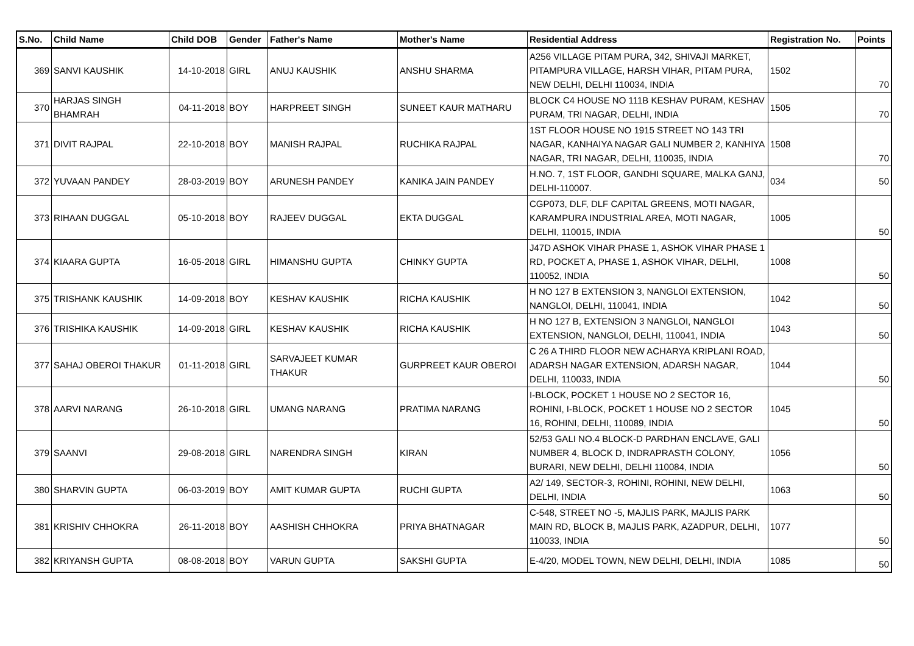| S.No. | Child Name | Child DOB | Gender | Father's Name | Mother's Name | Residential Address | Registration No. | Points |
| --- | --- | --- | --- | --- | --- | --- | --- | --- |
| 369 | SANVI KAUSHIK | 14-10-2018 | GIRL | ANUJ KAUSHIK | ANSHU SHARMA | A256 VILLAGE PITAM PURA, 342, SHIVAJI MARKET, PITAMPURA VILLAGE, HARSH VIHAR, PITAM PURA, NEW DELHI, DELHI 110034, INDIA | 1502 | 70 |
| 370 | HARJAS SINGH BHAMRAH | 04-11-2018 | BOY | HARPREET SINGH | SUNEET KAUR MATHARU | BLOCK C4 HOUSE NO 111B KESHAV PURAM, KESHAV PURAM, TRI NAGAR, DELHI, INDIA | 1505 | 70 |
| 371 | DIVIT RAJPAL | 22-10-2018 | BOY | MANISH RAJPAL | RUCHIKA RAJPAL | 1ST FLOOR HOUSE NO 1915 STREET NO 143 TRI NAGAR, KANHAIYA NAGAR GALI NUMBER 2, KANHIYA NAGAR, TRI NAGAR, DELHI, 110035, INDIA | 1508 | 70 |
| 372 | YUVAAN PANDEY | 28-03-2019 | BOY | ARUNESH PANDEY | KANIKA JAIN PANDEY | H.NO. 7, 1ST FLOOR, GANDHI SQUARE, MALKA GANJ, DELHI-110007. | 034 | 50 |
| 373 | RIHAAN DUGGAL | 05-10-2018 | BOY | RAJEEV DUGGAL | EKTA DUGGAL | CGP073, DLF, DLF CAPITAL GREENS, MOTI NAGAR, KARAMPURA INDUSTRIAL AREA, MOTI NAGAR, DELHI, 110015, INDIA | 1005 | 50 |
| 374 | KIAARA GUPTA | 16-05-2018 | GIRL | HIMANSHU GUPTA | CHINKY GUPTA | J47D ASHOK VIHAR PHASE 1, ASHOK VIHAR PHASE 1 RD, POCKET A, PHASE 1, ASHOK VIHAR, DELHI, 110052, INDIA | 1008 | 50 |
| 375 | TRISHANK KAUSHIK | 14-09-2018 | BOY | KESHAV KAUSHIK | RICHA KAUSHIK | H NO 127 B EXTENSION 3, NANGLOI EXTENSION, NANGLOI, DELHI, 110041, INDIA | 1042 | 50 |
| 376 | TRISHIKA KAUSHIK | 14-09-2018 | GIRL | KESHAV KAUSHIK | RICHA KAUSHIK | H NO 127 B, EXTENSION 3 NANGLOI, NANGLOI EXTENSION, NANGLOI, DELHI, 110041, INDIA | 1043 | 50 |
| 377 | SAHAJ OBEROI THAKUR | 01-11-2018 | GIRL | SARVAJEET KUMAR THAKUR | GURPREET KAUR OBEROI | C 26 A THIRD FLOOR NEW ACHARYA KRIPLANI ROAD, ADARSH NAGAR EXTENSION, ADARSH NAGAR, DELHI, 110033, INDIA | 1044 | 50 |
| 378 | AARVI NARANG | 26-10-2018 | GIRL | UMANG NARANG | PRATIMA NARANG | I-BLOCK, POCKET 1 HOUSE NO 2 SECTOR 16, ROHINI, I-BLOCK, POCKET 1 HOUSE NO 2 SECTOR 16, ROHINI, DELHI, 110089, INDIA | 1045 | 50 |
| 379 | SAANVI | 29-08-2018 | GIRL | NARENDRA SINGH | KIRAN | 52/53 GALI NO.4 BLOCK-D PARDHAN ENCLAVE, GALI NUMBER 4, BLOCK D, INDRAPRASTH COLONY, BURARI, NEW DELHI, DELHI 110084, INDIA | 1056 | 50 |
| 380 | SHARVIN GUPTA | 06-03-2019 | BOY | AMIT KUMAR GUPTA | RUCHI GUPTA | A2/ 149, SECTOR-3, ROHINI, ROHINI, NEW DELHI, DELHI, INDIA | 1063 | 50 |
| 381 | KRISHIV CHHOKRA | 26-11-2018 | BOY | AASHISH CHHOKRA | PRIYA BHATNAGAR | C-548, STREET NO -5, MAJLIS PARK, MAJLIS PARK MAIN RD, BLOCK B, MAJLIS PARK, AZADPUR, DELHI, 110033, INDIA | 1077 | 50 |
| 382 | KRIYANSH GUPTA | 08-08-2018 | BOY | VARUN GUPTA | SAKSHI GUPTA | E-4/20, MODEL TOWN, NEW DELHI, DELHI, INDIA | 1085 | 50 |